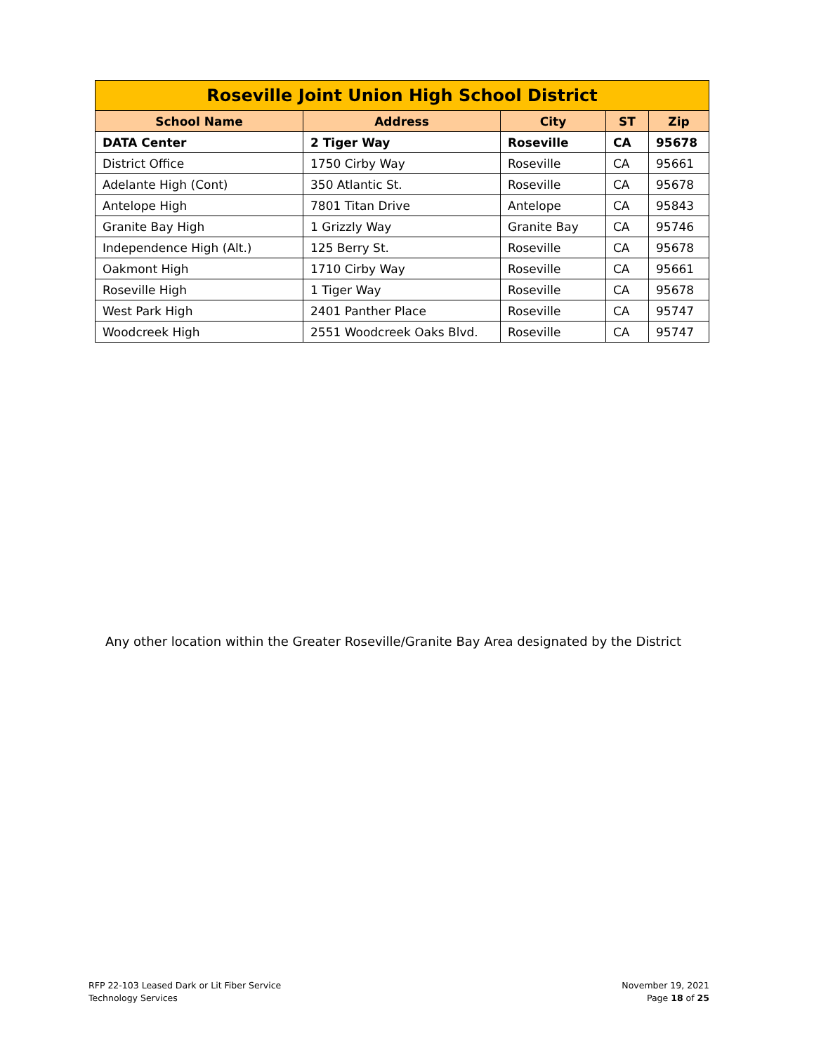| Roseville Joint Union High School District | | | | |
| --- | --- | --- | --- | --- |
| School Name | Address | City | ST | Zip |
| DATA Center | 2 Tiger Way | Roseville | CA | 95678 |
| District Office | 1750 Cirby Way | Roseville | CA | 95661 |
| Adelante High (Cont) | 350 Atlantic St. | Roseville | CA | 95678 |
| Antelope High | 7801 Titan Drive | Antelope | CA | 95843 |
| Granite Bay High | 1 Grizzly Way | Granite Bay | CA | 95746 |
| Independence High (Alt.) | 125 Berry St. | Roseville | CA | 95678 |
| Oakmont High | 1710 Cirby Way | Roseville | CA | 95661 |
| Roseville High | 1 Tiger Way | Roseville | CA | 95678 |
| West Park High | 2401 Panther Place | Roseville | CA | 95747 |
| Woodcreek High | 2551 Woodcreek Oaks Blvd. | Roseville | CA | 95747 |
Any other location within the Greater Roseville/Granite Bay Area designated by the District
RFP 22-103 Leased Dark or Lit Fiber Service
Technology Services
November 19, 2021
Page 18 of 25